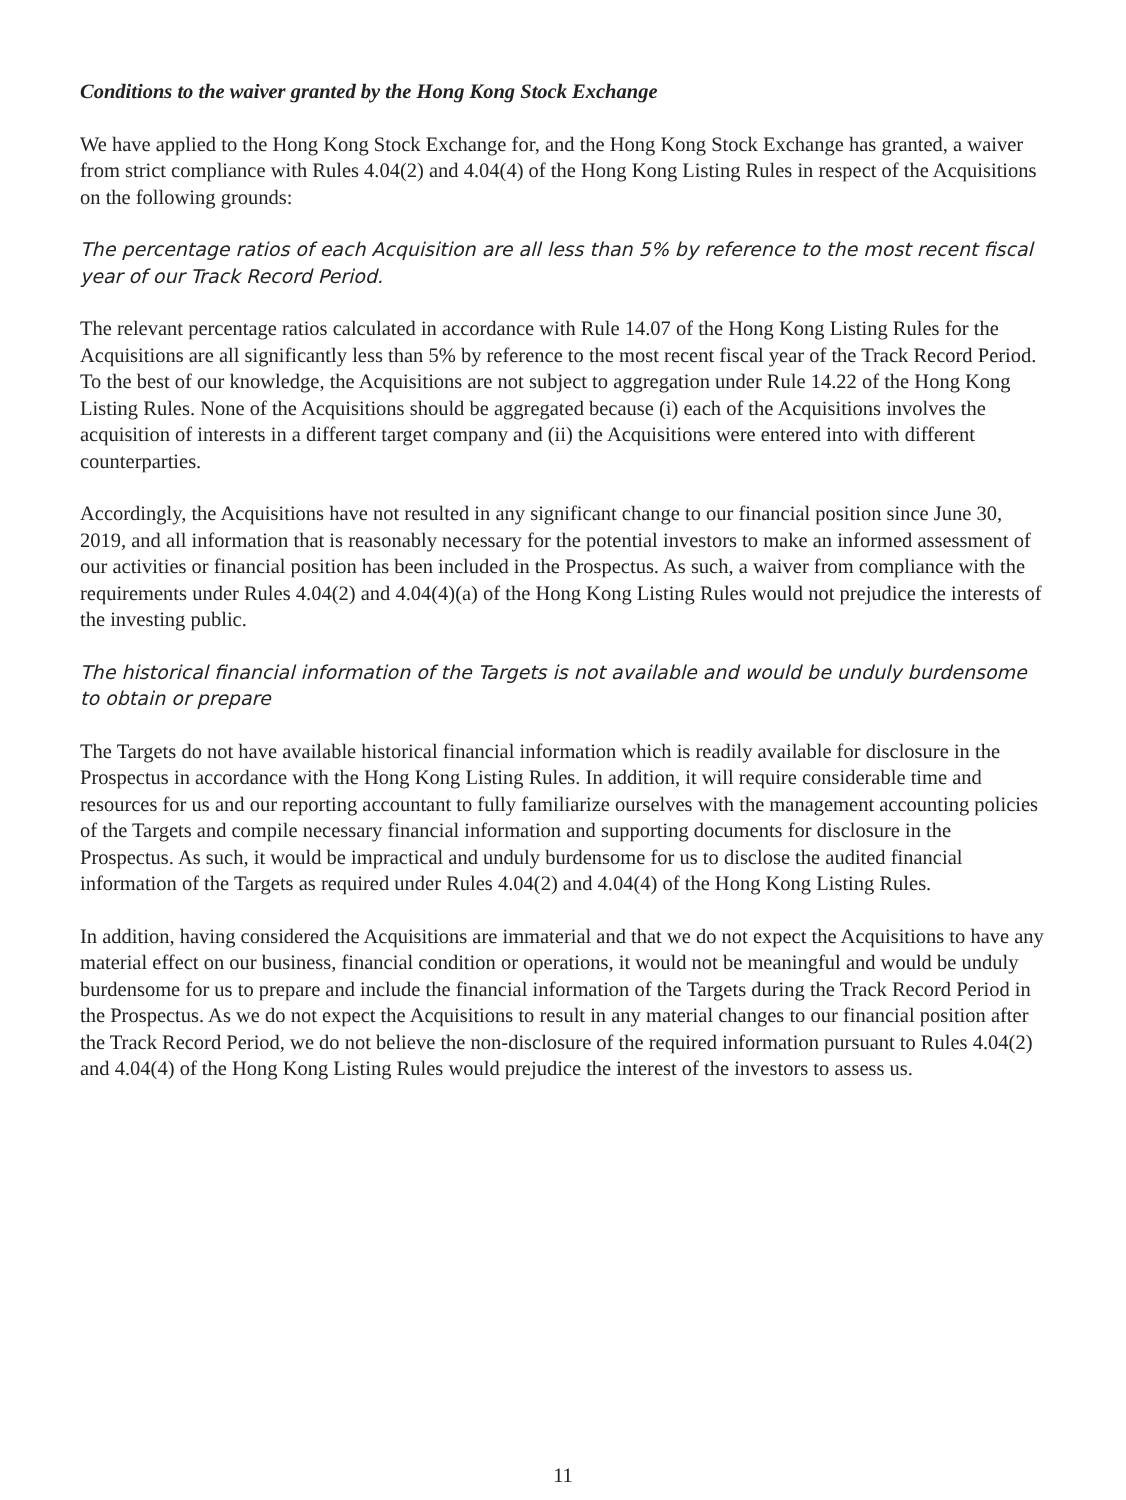Conditions to the waiver granted by the Hong Kong Stock Exchange
We have applied to the Hong Kong Stock Exchange for, and the Hong Kong Stock Exchange has granted, a waiver from strict compliance with Rules 4.04(2) and 4.04(4) of the Hong Kong Listing Rules in respect of the Acquisitions on the following grounds:
The percentage ratios of each Acquisition are all less than 5% by reference to the most recent fiscal year of our Track Record Period.
The relevant percentage ratios calculated in accordance with Rule 14.07 of the Hong Kong Listing Rules for the Acquisitions are all significantly less than 5% by reference to the most recent fiscal year of the Track Record Period. To the best of our knowledge, the Acquisitions are not subject to aggregation under Rule 14.22 of the Hong Kong Listing Rules. None of the Acquisitions should be aggregated because (i) each of the Acquisitions involves the acquisition of interests in a different target company and (ii) the Acquisitions were entered into with different counterparties.
Accordingly, the Acquisitions have not resulted in any significant change to our financial position since June 30, 2019, and all information that is reasonably necessary for the potential investors to make an informed assessment of our activities or financial position has been included in the Prospectus. As such, a waiver from compliance with the requirements under Rules 4.04(2) and 4.04(4)(a) of the Hong Kong Listing Rules would not prejudice the interests of the investing public.
The historical financial information of the Targets is not available and would be unduly burdensome to obtain or prepare
The Targets do not have available historical financial information which is readily available for disclosure in the Prospectus in accordance with the Hong Kong Listing Rules. In addition, it will require considerable time and resources for us and our reporting accountant to fully familiarize ourselves with the management accounting policies of the Targets and compile necessary financial information and supporting documents for disclosure in the Prospectus. As such, it would be impractical and unduly burdensome for us to disclose the audited financial information of the Targets as required under Rules 4.04(2) and 4.04(4) of the Hong Kong Listing Rules.
In addition, having considered the Acquisitions are immaterial and that we do not expect the Acquisitions to have any material effect on our business, financial condition or operations, it would not be meaningful and would be unduly burdensome for us to prepare and include the financial information of the Targets during the Track Record Period in the Prospectus. As we do not expect the Acquisitions to result in any material changes to our financial position after the Track Record Period, we do not believe the non-disclosure of the required information pursuant to Rules 4.04(2) and 4.04(4) of the Hong Kong Listing Rules would prejudice the interest of the investors to assess us.
11